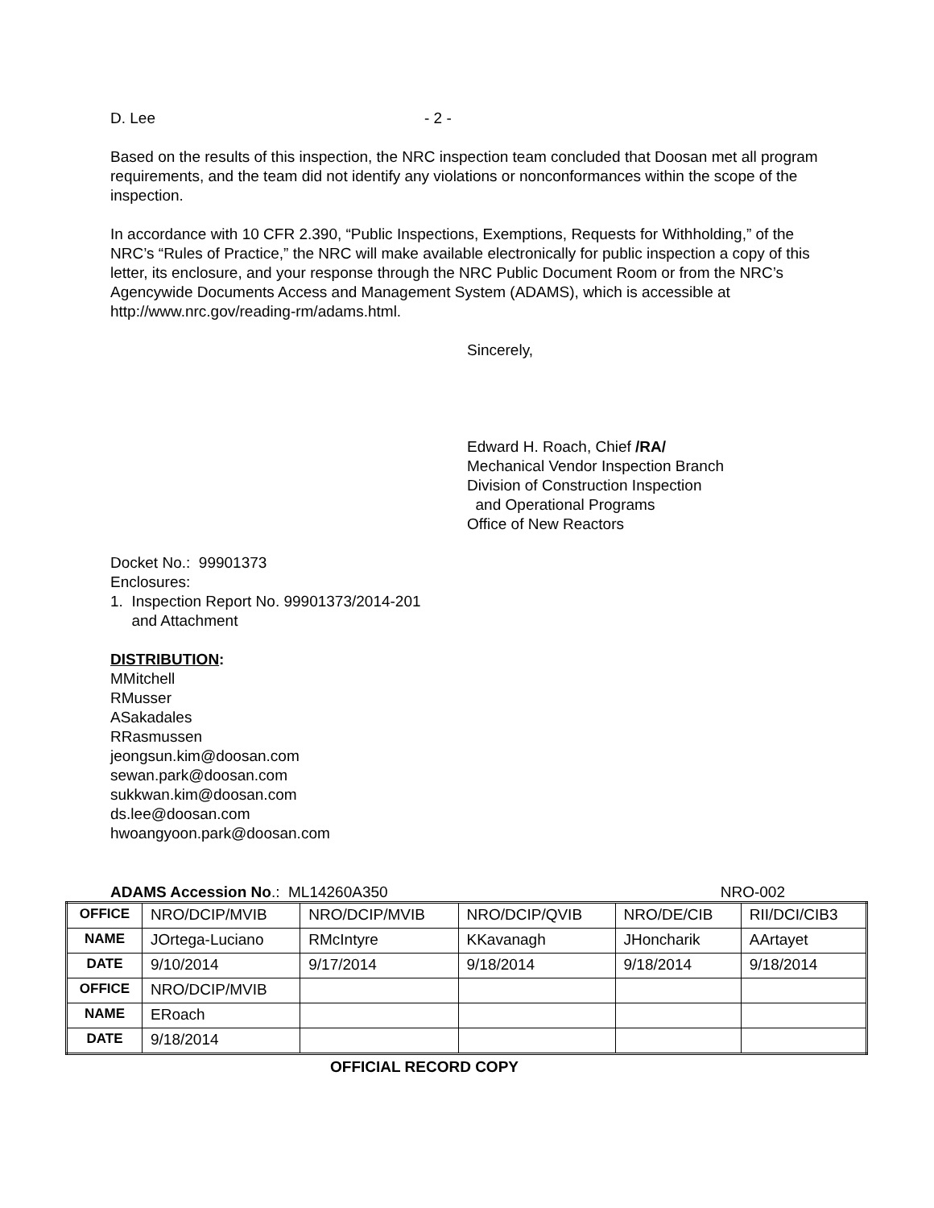D. Lee - 2 -
Based on the results of this inspection, the NRC inspection team concluded that Doosan met all program requirements, and the team did not identify any violations or nonconformances within the scope of the inspection.
In accordance with 10 CFR 2.390, “Public Inspections, Exemptions, Requests for Withholding,” of the NRC’s “Rules of Practice,” the NRC will make available electronically for public inspection a copy of this letter, its enclosure, and your response through the NRC Public Document Room or from the NRC’s Agencywide Documents Access and Management System (ADAMS), which is accessible at http://www.nrc.gov/reading-rm/adams.html.
Sincerely,
Edward H. Roach, Chief /RA/
Mechanical Vendor Inspection Branch
Division of Construction Inspection
and Operational Programs
Office of New Reactors
Docket No.: 99901373
Enclosures:
1. Inspection Report No. 99901373/2014-201
and Attachment
DISTRIBUTION:
MMitchell
RMusser
ASakadales
RRasmussen
jeongsun.kim@doosan.com
sewan.park@doosan.com
sukkwan.kim@doosan.com
ds.lee@doosan.com
hwoangyoon.park@doosan.com
ADAMS Accession No.: ML14260A350 NRO-002
| OFFICE | NRO/DCIP/MVIB | NRO/DCIP/MVIB | NRO/DCIP/QVIB | NRO/DE/CIB | RII/DCI/CIB3 |
| NAME | JOrtega-Luciano | RMcIntyre | KKavanagh | JHoncharik | AArtayet |
| DATE | 9/10/2014 | 9/17/2014 | 9/18/2014 | 9/18/2014 | 9/18/2014 |
| OFFICE | NRO/DCIP/MVIB | | | | |
| NAME | ERoach | | | | |
| DATE | 9/18/2014 | | | | |
OFFICIAL RECORD COPY